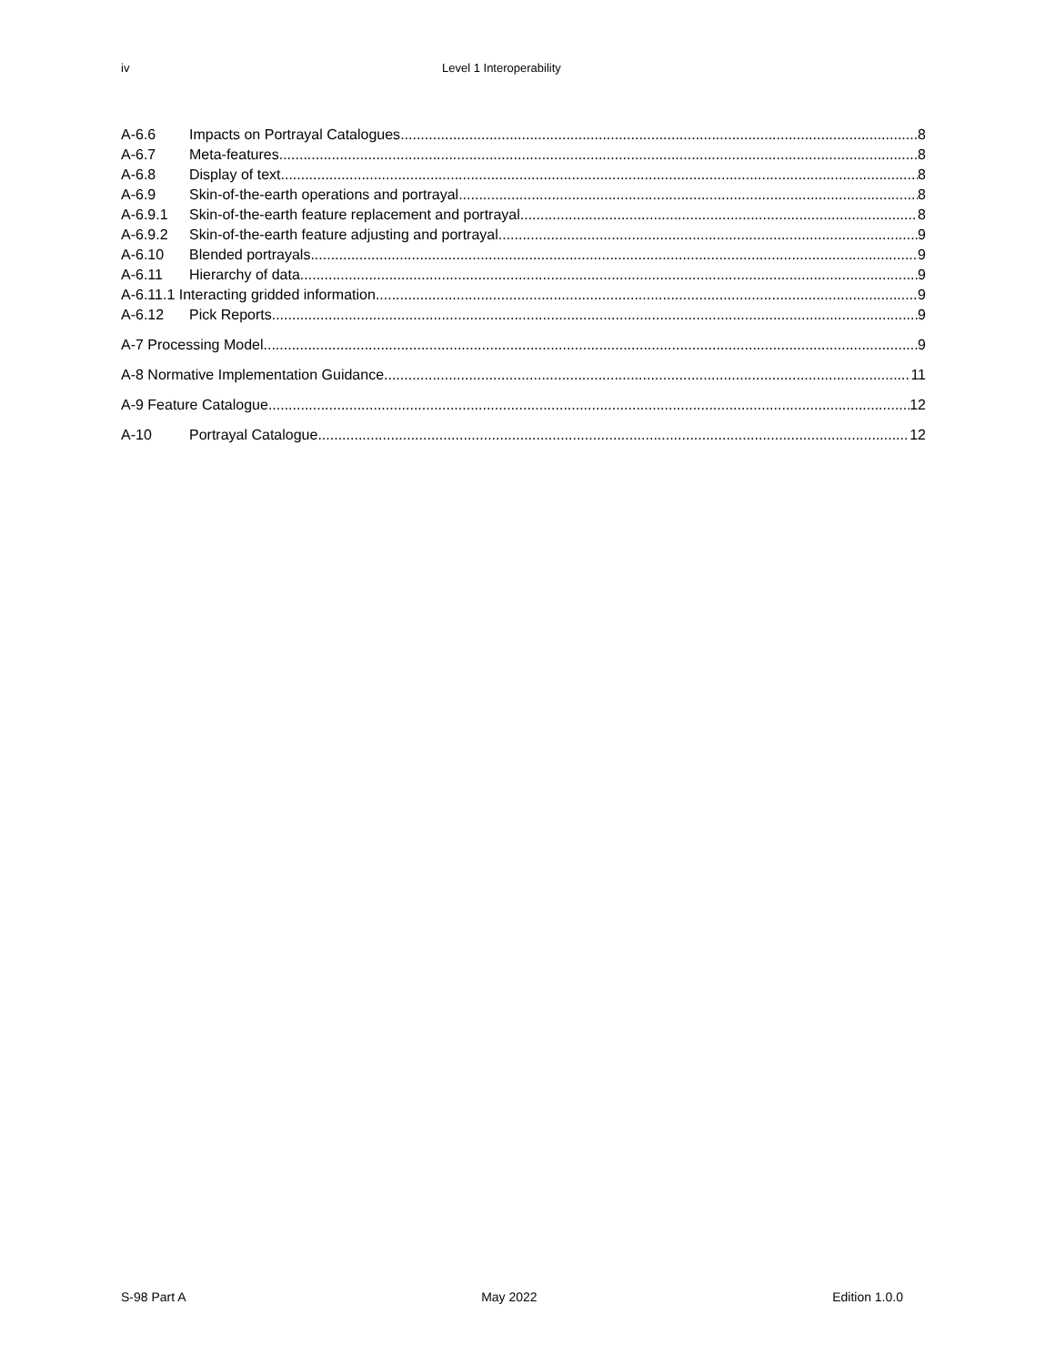iv Level 1 Interoperability
A-6.6 Impacts on Portrayal Catalogues 8
A-6.7 Meta-features 8
A-6.8 Display of text 8
A-6.9 Skin-of-the-earth operations and portrayal 8
A-6.9.1 Skin-of-the-earth feature replacement and portrayal 8
A-6.9.2 Skin-of-the-earth feature adjusting and portrayal 9
A-6.10 Blended portrayals 9
A-6.11 Hierarchy of data 9
A-6.11.1 Interacting gridded information 9
A-6.12 Pick Reports 9
A-7 Processing Model 9
A-8 Normative Implementation Guidance 11
A-9 Feature Catalogue 12
A-10 Portrayal Catalogue 12
S-98 Part A May 2022 Edition 1.0.0